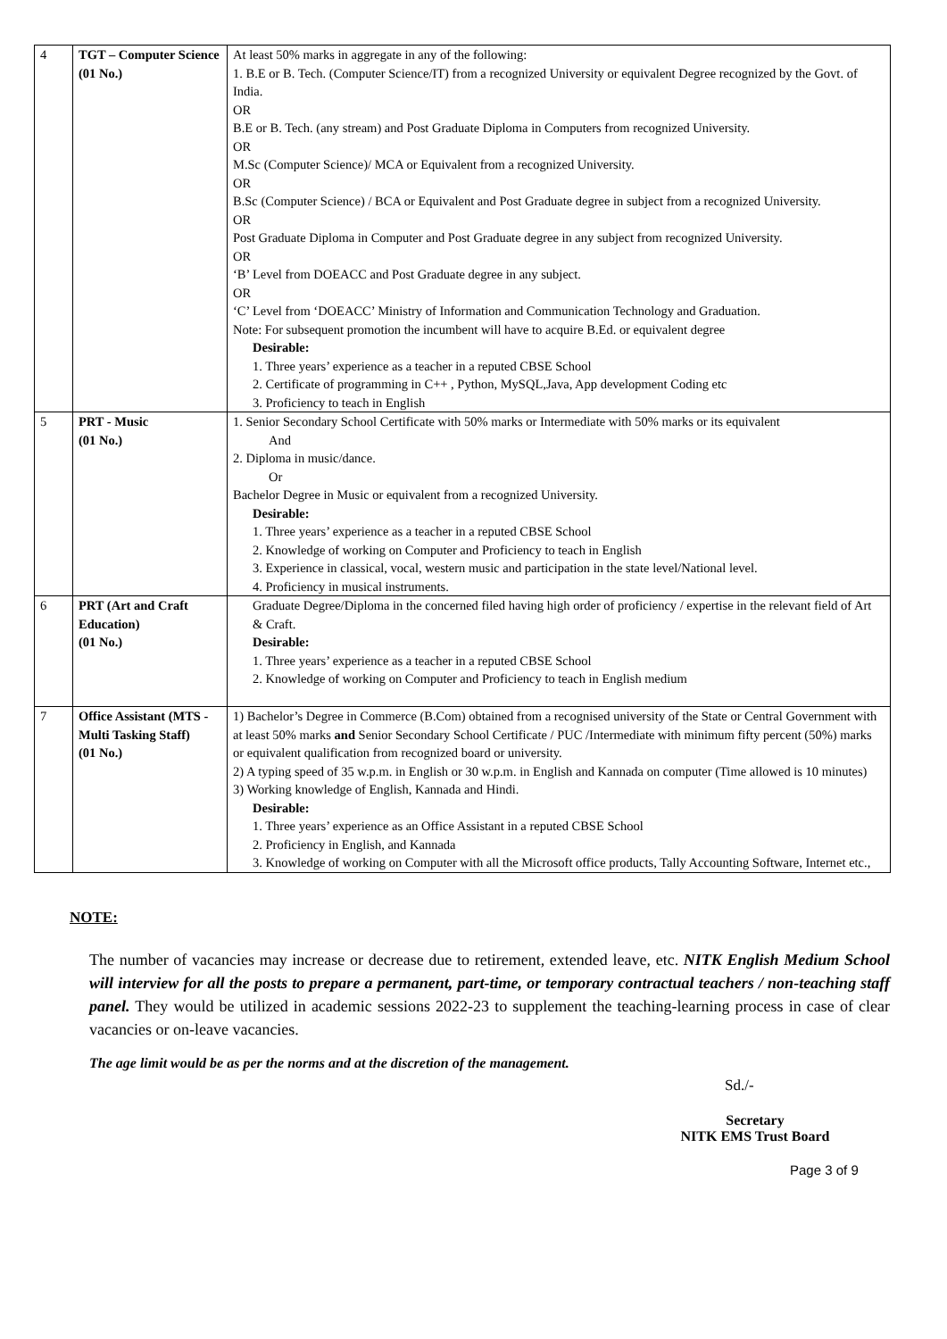| 4 | TGT – Computer Science (01 No.) | At least 50% marks in aggregate in any of the following: 1. B.E or B. Tech. (Computer Science/IT) from a recognized University or equivalent Degree recognized by the Govt. of India. OR B.E or B. Tech. (any stream) and Post Graduate Diploma in Computers from recognized University. OR M.Sc (Computer Science)/ MCA or Equivalent from a recognized University. OR B.Sc (Computer Science) / BCA or Equivalent and Post Graduate degree in subject from a recognized University. OR Post Graduate Diploma in Computer and Post Graduate degree in any subject from recognized University. OR ‘B’ Level from DOEACC and Post Graduate degree in any subject. OR ‘C’ Level from ‘DOEACC’ Ministry of Information and Communication Technology and Graduation. Note: For subsequent promotion the incumbent will have to acquire B.Ed. or equivalent degree Desirable: 1. Three years’ experience as a teacher in a reputed CBSE School 2. Certificate of programming in C++ , Python, MySQL,Java, App development Coding etc 3. Proficiency to teach in English |
| 5 | PRT - Music (01 No.) | 1. Senior Secondary School Certificate with 50% marks or Intermediate with 50% marks or its equivalent And 2. Diploma in music/dance. Or Bachelor Degree in Music or equivalent from a recognized University. Desirable: 1. Three years’ experience as a teacher in a reputed CBSE School 2. Knowledge of working on Computer and Proficiency to teach in English 3. Experience in classical, vocal, western music and participation in the state level/National level. 4. Proficiency in musical instruments. |
| 6 | PRT (Art and Craft Education) (01 No.) | Graduate Degree/Diploma in the concerned filed having high order of proficiency / expertise in the relevant field of Art & Craft. Desirable: 1. Three years’ experience as a teacher in a reputed CBSE School 2. Knowledge of working on Computer and Proficiency to teach in English medium |
| 7 | Office Assistant (MTS - Multi Tasking Staff) (01 No.) | 1) Bachelor’s Degree in Commerce (B.Com) obtained from a recognised university of the State or Central Government with at least 50% marks and Senior Secondary School Certificate / PUC /Intermediate with minimum fifty percent (50%) marks or equivalent qualification from recognized board or university. 2) A typing speed of 35 w.p.m. in English or 30 w.p.m. in English and Kannada on computer (Time allowed is 10 minutes) 3) Working knowledge of English, Kannada and Hindi. Desirable: 1. Three years’ experience as an Office Assistant in a reputed CBSE School 2. Proficiency in English, and Kannada 3. Knowledge of working on Computer with all the Microsoft office products, Tally Accounting Software, Internet etc., |
NOTE:
The number of vacancies may increase or decrease due to retirement, extended leave, etc. NITK English Medium School will interview for all the posts to prepare a permanent, part-time, or temporary contractual teachers / non-teaching staff panel. They would be utilized in academic sessions 2022-23 to supplement the teaching-learning process in case of clear vacancies or on-leave vacancies.
The age limit would be as per the norms and at the discretion of the management.
Sd./-
Secretary
NITK EMS Trust Board
Page 3 of 9